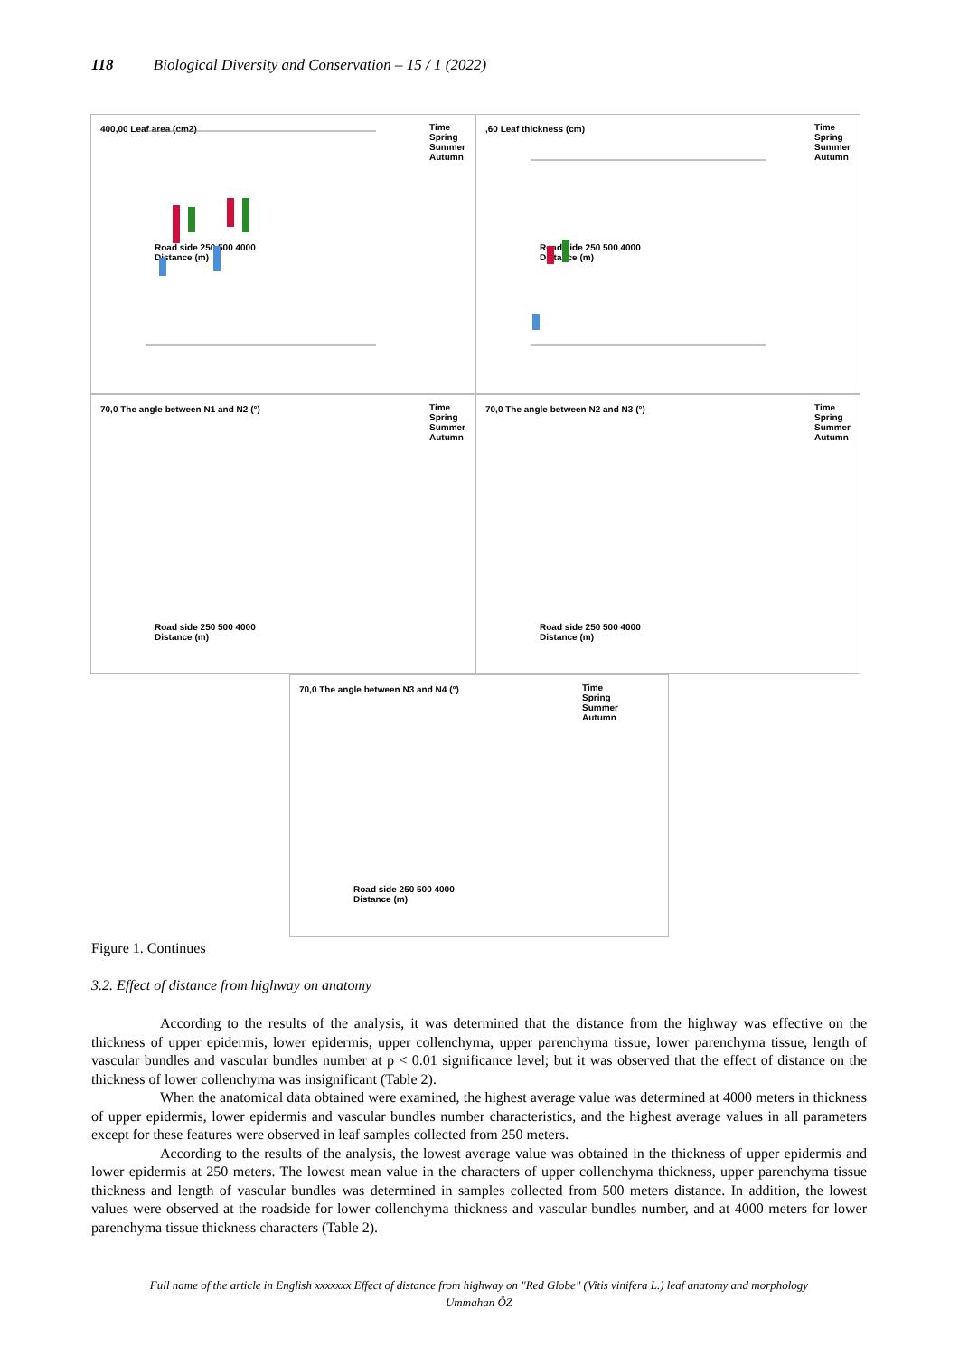118 Biological Diversity and Conservation – 15 / 1 (2022)
400,00 Leaf area (cm2)
Road side 250 500 4000
Distance (m)
Time
Spring
Summer
Autumn
,60 Leaf thickness (cm)
Road side 250 500 4000
Distance (m)
Time
Spring
Summer
Autumn
70,0 The angle between N1 and N2 (°)
Road side 250 500 4000
Distance (m)
Time
Spring
Summer
Autumn
70,0 The angle between N2 and N3 (°)
Road side 250 500 4000
Distance (m)
Time
Spring
Summer
Autumn
70,0 The angle between N3 and N4 (°)
Road side 250 500 4000
Distance (m)
Time
Spring
Summer
Autumn
Figure 1. Continues
3.2. Effect of distance from highway on anatomy
According to the results of the analysis, it was determined that the distance from the highway was effective on the thickness of upper epidermis, lower epidermis, upper collenchyma, upper parenchyma tissue, lower parenchyma tissue, length of vascular bundles and vascular bundles number at p < 0.01 significance level; but it was observed that the effect of distance on the thickness of lower collenchyma was insignificant (Table 2).
When the anatomical data obtained were examined, the highest average value was determined at 4000 meters in thickness of upper epidermis, lower epidermis and vascular bundles number characteristics, and the highest average values in all parameters except for these features were observed in leaf samples collected from 250 meters.
According to the results of the analysis, the lowest average value was obtained in the thickness of upper epidermis and lower epidermis at 250 meters. The lowest mean value in the characters of upper collenchyma thickness, upper parenchyma tissue thickness and length of vascular bundles was determined in samples collected from 500 meters distance. In addition, the lowest values were observed at the roadside for lower collenchyma thickness and vascular bundles number, and at 4000 meters for lower parenchyma tissue thickness characters (Table 2).
Full name of the article in English xxxxxxx Effect of distance from highway on "Red Globe" (Vitis vinifera L.) leaf anatomy and morphology
Ummahan ÖZ